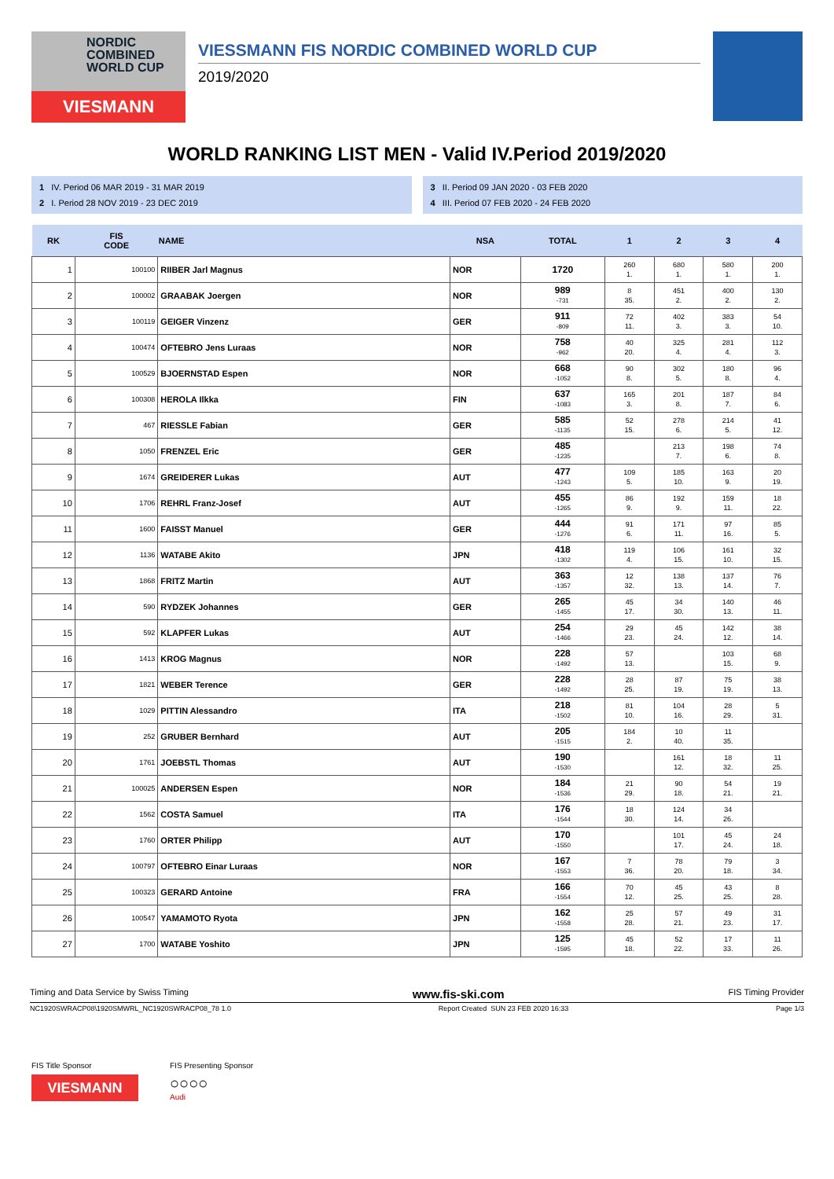NORDIC
COMBINED
WORLD CUP
VIESMANN
VIESSMANN FIS NORDIC COMBINED WORLD CUP
2019/2020
WORLD RANKING LIST MEN - Valid IV.Period 2019/2020
1 IV. Period 06 MAR 2019 - 31 MAR 2019
2 I. Period 28 NOV 2019 - 23 DEC 2019
3 II. Period 09 JAN 2020 - 03 FEB 2020
4 III. Period 07 FEB 2020 - 24 FEB 2020
| RK | FIS CODE | NAME | NSA | TOTAL | 1 | 2 | 3 | 4 |
| --- | --- | --- | --- | --- | --- | --- | --- | --- |
| 1 | 100100 | RIIBER Jarl Magnus | NOR | 1720 | 260 1. | 680 1. | 580 1. | 200 1. |
| 2 | 100002 | GRAABAK Joergen | NOR | 989 -731 | 8 35. | 451 2. | 400 2. | 130 2. |
| 3 | 100119 | GEIGER Vinzenz | GER | 911 -809 | 72 11. | 402 3. | 383 3. | 54 10. |
| 4 | 100474 | OFTEBRO Jens Luraas | NOR | 758 -962 | 40 20. | 325 4. | 281 4. | 112 3. |
| 5 | 100529 | BJOERNSTAD Espen | NOR | 668 -1052 | 90 8. | 302 5. | 180 8. | 96 4. |
| 6 | 100308 | HEROLA Ilkka | FIN | 637 -1083 | 165 3. | 201 8. | 187 7. | 84 6. |
| 7 | 467 | RIESSLE Fabian | GER | 585 -1135 | 52 15. | 278 6. | 214 5. | 41 12. |
| 8 | 1050 | FRENZEL Eric | GER | 485 -1235 | | 213 7. | 198 6. | 74 8. |
| 9 | 1674 | GREIDERER Lukas | AUT | 477 -1243 | 109 5. | 185 10. | 163 9. | 20 19. |
| 10 | 1706 | REHRL Franz-Josef | AUT | 455 -1265 | 86 9. | 192 9. | 159 11. | 18 22. |
| 11 | 1600 | FAISST Manuel | GER | 444 -1276 | 91 6. | 171 11. | 97 16. | 85 5. |
| 12 | 1136 | WATABE Akito | JPN | 418 -1302 | 119 4. | 106 15. | 161 10. | 32 15. |
| 13 | 1868 | FRITZ Martin | AUT | 363 -1357 | 12 32. | 138 13. | 137 14. | 76 7. |
| 14 | 590 | RYDZEK Johannes | GER | 265 -1455 | 45 17. | 34 30. | 140 13. | 46 11. |
| 15 | 592 | KLAPFER Lukas | AUT | 254 -1466 | 29 23. | 45 24. | 142 12. | 38 14. |
| 16 | 1413 | KROG Magnus | NOR | 228 -1492 | 57 13. | | 103 15. | 68 9. |
| 17 | 1821 | WEBER Terence | GER | 228 -1492 | 28 25. | 87 19. | 75 19. | 38 13. |
| 18 | 1029 | PITTIN Alessandro | ITA | 218 -1502 | 81 10. | 104 16. | 28 29. | 5 31. |
| 19 | 252 | GRUBER Bernhard | AUT | 205 -1515 | 184 2. | 10 40. | 11 35. | |
| 20 | 1761 | JOEBSTL Thomas | AUT | 190 -1530 | | 161 12. | 18 32. | 11 25. |
| 21 | 100025 | ANDERSEN Espen | NOR | 184 -1536 | 21 29. | 90 18. | 54 21. | 19 21. |
| 22 | 1562 | COSTA Samuel | ITA | 176 -1544 | 18 30. | 124 14. | 34 26. | |
| 23 | 1760 | ORTER Philipp | AUT | 170 -1550 | | 101 17. | 45 24. | 24 18. |
| 24 | 100797 | OFTEBRO Einar Luraas | NOR | 167 -1553 | 7 36. | 78 20. | 79 18. | 3 34. |
| 25 | 100323 | GERARD Antoine | FRA | 166 -1554 | 70 12. | 45 25. | 43 25. | 8 28. |
| 26 | 100547 | YAMAMOTO Ryota | JPN | 162 -1558 | 25 28. | 57 21. | 49 23. | 31 17. |
| 27 | 1700 | WATABE Yoshito | JPN | 125 -1595 | 45 18. | 52 22. | 17 33. | 11 26. |
Timing and Data Service by Swiss Timing www.fis-ski.com FIS Timing Provider
NC1920SWRACP08\1920SMWRL_NC1920SWRACP08_78 1.0 Report Created SUN 23 FEB 2020 16:33 Page 1/3
FIS Title Sponsor
VIESMANN
FIS Presenting Sponsor
○○○○
Audi